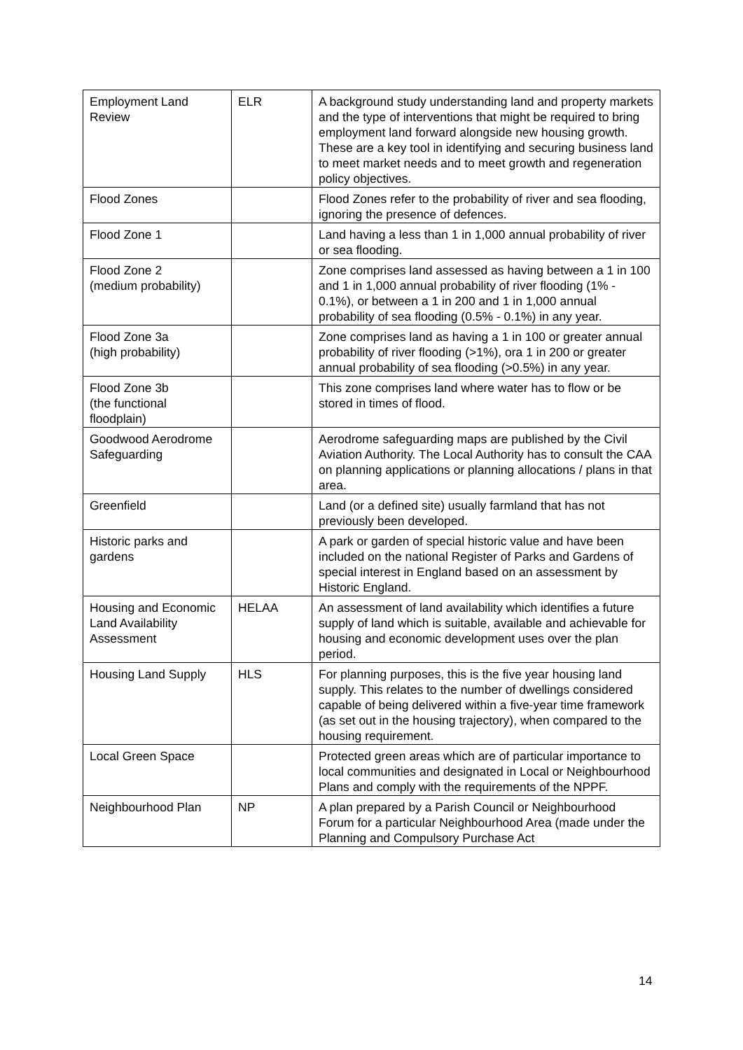| Employment Land Review | ELR | A background study understanding land and property markets and the type of interventions that might be required to bring employment land forward alongside new housing growth. These are a key tool in identifying and securing business land to meet market needs and to meet growth and regeneration policy objectives. |
| Flood Zones | | Flood Zones refer to the probability of river and sea flooding, ignoring the presence of defences. |
| Flood Zone 1 | | Land having a less than 1 in 1,000 annual probability of river or sea flooding. |
| Flood Zone 2 (medium probability) | | Zone comprises land assessed as having between a 1 in 100 and 1 in 1,000 annual probability of river flooding (1% - 0.1%), or between a 1 in 200 and 1 in 1,000 annual probability of sea flooding (0.5% - 0.1%) in any year. |
| Flood Zone 3a (high probability) | | Zone comprises land as having a 1 in 100 or greater annual probability of river flooding (>1%), ora 1 in 200 or greater annual probability of sea flooding (>0.5%) in any year. |
| Flood Zone 3b (the functional floodplain) | | This zone comprises land where water has to flow or be stored in times of flood. |
| Goodwood Aerodrome Safeguarding | | Aerodrome safeguarding maps are published by the Civil Aviation Authority. The Local Authority has to consult the CAA on planning applications or planning allocations / plans in that area. |
| Greenfield | | Land (or a defined site) usually farmland that has not previously been developed. |
| Historic parks and gardens | | A park or garden of special historic value and have been included on the national Register of Parks and Gardens of special interest in England based on an assessment by Historic England. |
| Housing and Economic Land Availability Assessment | HELAA | An assessment of land availability which identifies a future supply of land which is suitable, available and achievable for housing and economic development uses over the plan period. |
| Housing Land Supply | HLS | For planning purposes, this is the five year housing land supply. This relates to the number of dwellings considered capable of being delivered within a five-year time framework (as set out in the housing trajectory), when compared to the housing requirement. |
| Local Green Space | | Protected green areas which are of particular importance to local communities and designated in Local or Neighbourhood Plans and comply with the requirements of the NPPF. |
| Neighbourhood Plan | NP | A plan prepared by a Parish Council or Neighbourhood Forum for a particular Neighbourhood Area (made under the Planning and Compulsory Purchase Act |
14